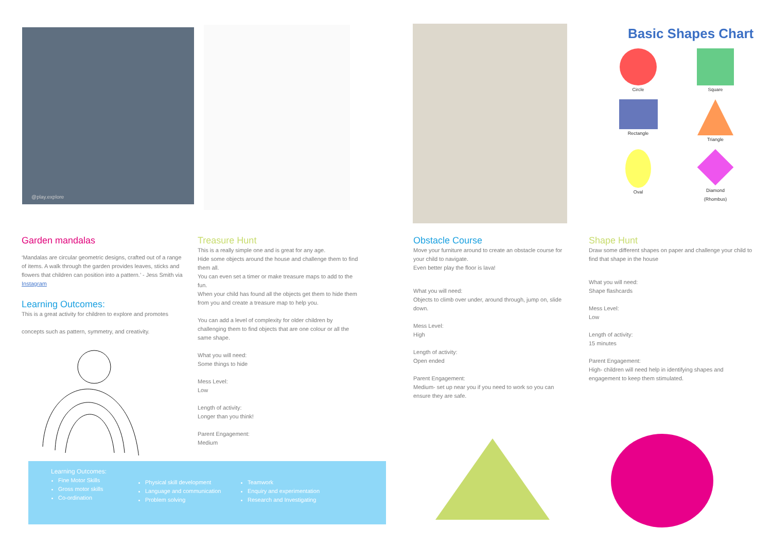@play.explore
Basic Shapes Chart
Circle
Square
Rectangle
Triangle
Oval
Diamond
(Rhombus)
Garden mandalas
‘Mandalas are circular geometric designs, crafted out of a range of items. A walk through the garden provides leaves, sticks and flowers that children can position into a pattern.’ - Jess Smith via Instagram
Learning Outcomes:
This is a great activity for children to explore and promotes
concepts such as pattern, symmetry, and creativity.
Treasure Hunt
This is a really simple one and is great for any age.
Hide some objects around the house and challenge them to find them all.
You can even set a timer or make treasure maps to add to the fun.
When your child has found all the objects get them to hide them from you and create a treasure map to help you.
You can add a level of complexity for older children by challenging them to find objects that are one colour or all the same shape.
What you will need:
Some things to hide
Mess Level:
Low
Length of activity:
Longer than you think!
Parent Engagement:
Medium
Obstacle Course
Move your furniture around to create an obstacle course for your child to navigate.
Even better play the floor is lava!
What you will need:
Objects to climb over under, around through, jump on, slide down.
Mess Level:
High
Length of activity:
Open ended
Parent Engagement:
Medium- set up near you if you need to work so you can ensure they are safe.
Shape Hunt
Draw some different shapes on paper and challenge your child to find that shape in the house
What you will need:
Shape flashcards
Mess Level:
Low
Length of activity:
15 minutes
Parent Engagement:
High- children will need help in identifying shapes and engagement to keep them stimulated.
Learning Outcomes:
Fine Motor Skills
Gross motor skills
Co-ordination
Physical skill development
Language and communication
Problem solving
Teamwork
Enquiry and experimentation
Research and Investigating